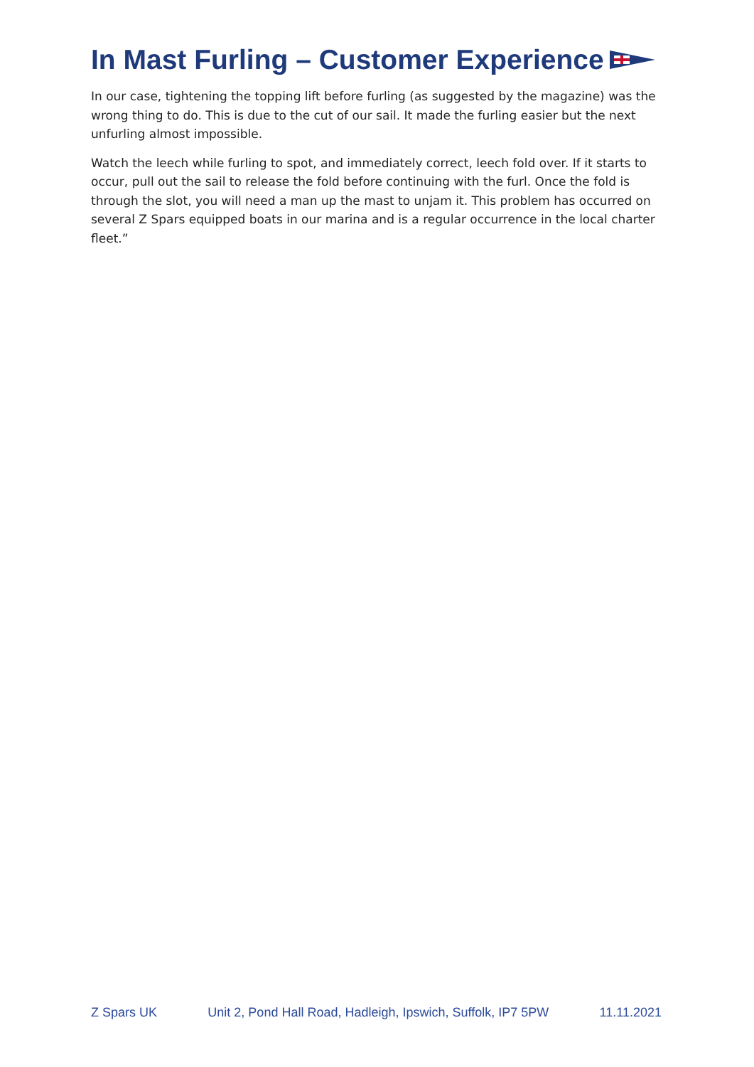In Mast Furling – Customer Experience
In our case, tightening the topping lift before furling (as suggested by the magazine) was the wrong thing to do. This is due to the cut of our sail. It made the furling easier but the next unfurling almost impossible.
Watch the leech while furling to spot, and immediately correct, leech fold over. If it starts to occur, pull out the sail to release the fold before continuing with the furl. Once the fold is through the slot, you will need a man up the mast to unjam it. This problem has occurred on several Z Spars equipped boats in our marina and is a regular occurrence in the local charter fleet.”
Z Spars UK Unit 2, Pond Hall Road, Hadleigh, Ipswich, Suffolk, IP7 5PW 11.11.2021